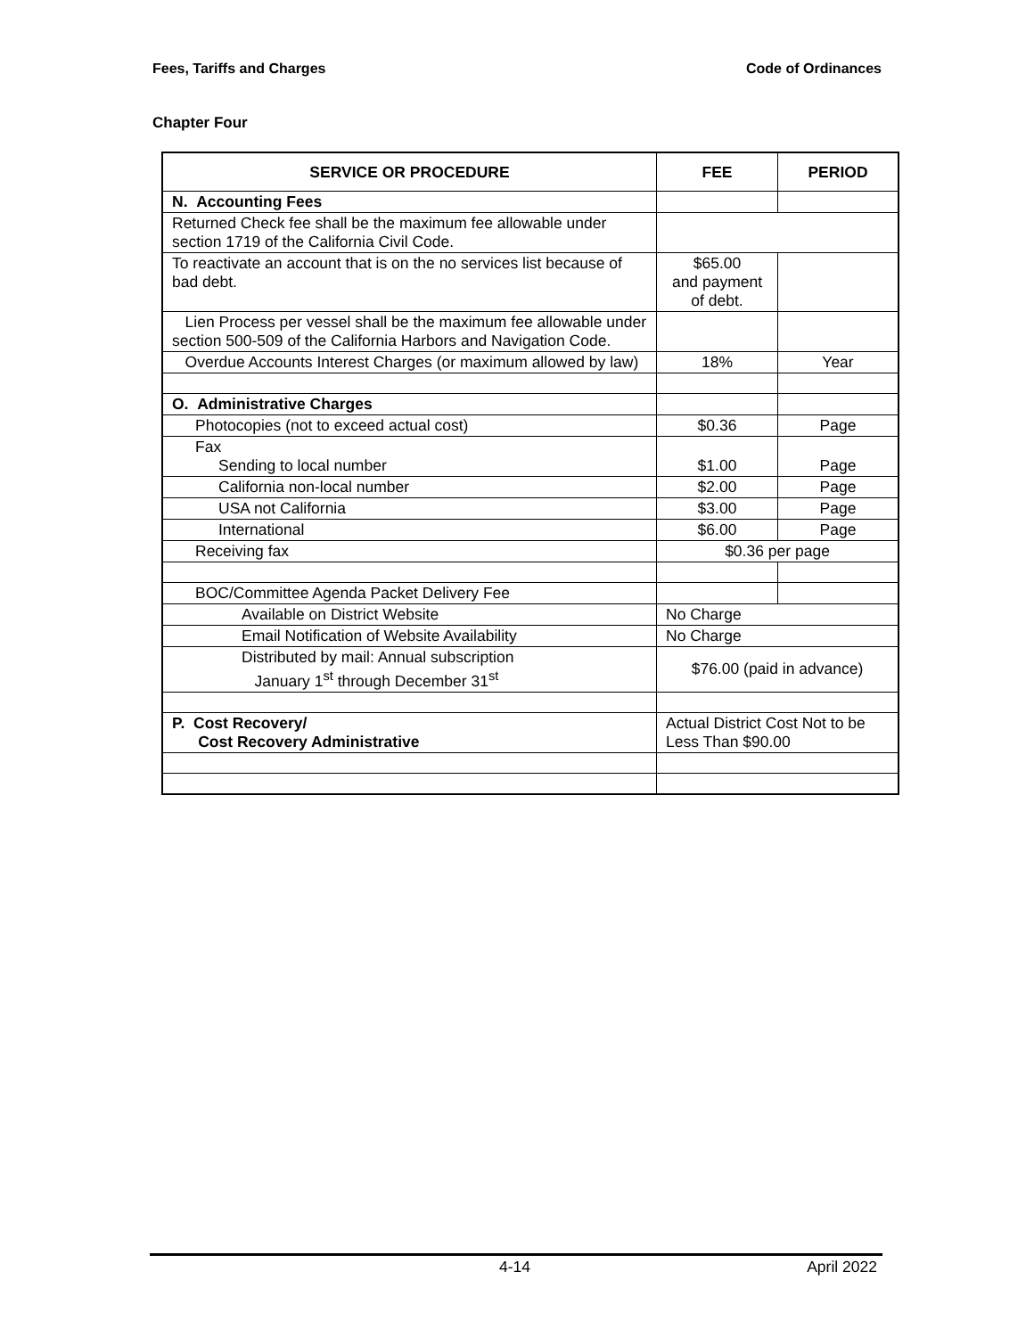Fees, Tariffs and Charges Code of Ordinances
Chapter Four
| SERVICE OR PROCEDURE | FEE | PERIOD |
| --- | --- | --- |
| N. Accounting Fees | | |
| Returned Check fee shall be the maximum fee allowable under section 1719 of the California Civil Code. | | |
| To reactivate an account that is on the no services list because of bad debt. | $65.00 and payment of debt. | |
| Lien Process per vessel shall be the maximum fee allowable under section 500-509 of the California Harbors and Navigation Code. | | |
| Overdue Accounts Interest Charges (or maximum allowed by law) | 18% | Year |
| O. Administrative Charges | | |
| Photocopies (not to exceed actual cost) | $0.36 | Page |
| Fax Sending to local number | $1.00 | Page |
| California non-local number | $2.00 | Page |
| USA not California | $3.00 | Page |
| International | $6.00 | Page |
| Receiving fax | $0.36 per page | |
| BOC/Committee Agenda Packet Delivery Fee | | |
| Available on District Website | No Charge | |
| Email Notification of Website Availability | No Charge | |
| Distributed by mail: Annual subscription January 1<sup>st</sup> through December 31<sup>st</sup> | $76.00 (paid in advance) | |
| P. Cost Recovery/ Cost Recovery Administrative | Actual District Cost Not to be Less Than $90.00 | |
4-14 April 2022